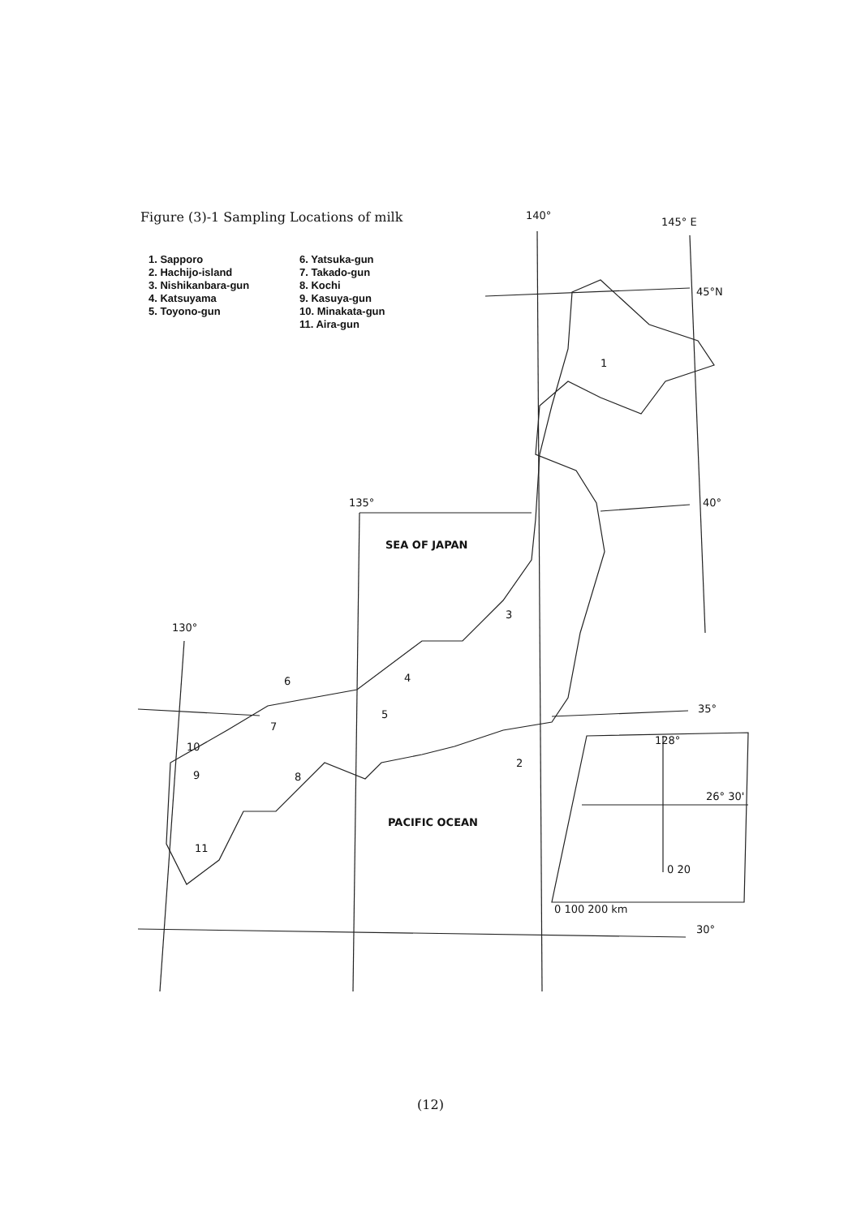Figure (3)-1 Sampling Locations of milk
1. Sapporo
2. Hachijo-island
3. Nishikanbara-gun
4. Katsuyama
5. Toyono-gun
6. Yatsuka-gun
7. Takado-gun
8. Kochi
9. Kasuya-gun
10. Minakata-gun
11. Aira-gun
140°
145° E
45°N
1
135° 40°
SEA OF JAPAN
3
130°
4
6
5 35°
7
128°
10
2
9 8
26° 30'
PACIFIC OCEAN
11
0 20
0 100 200 km
30°
(12)